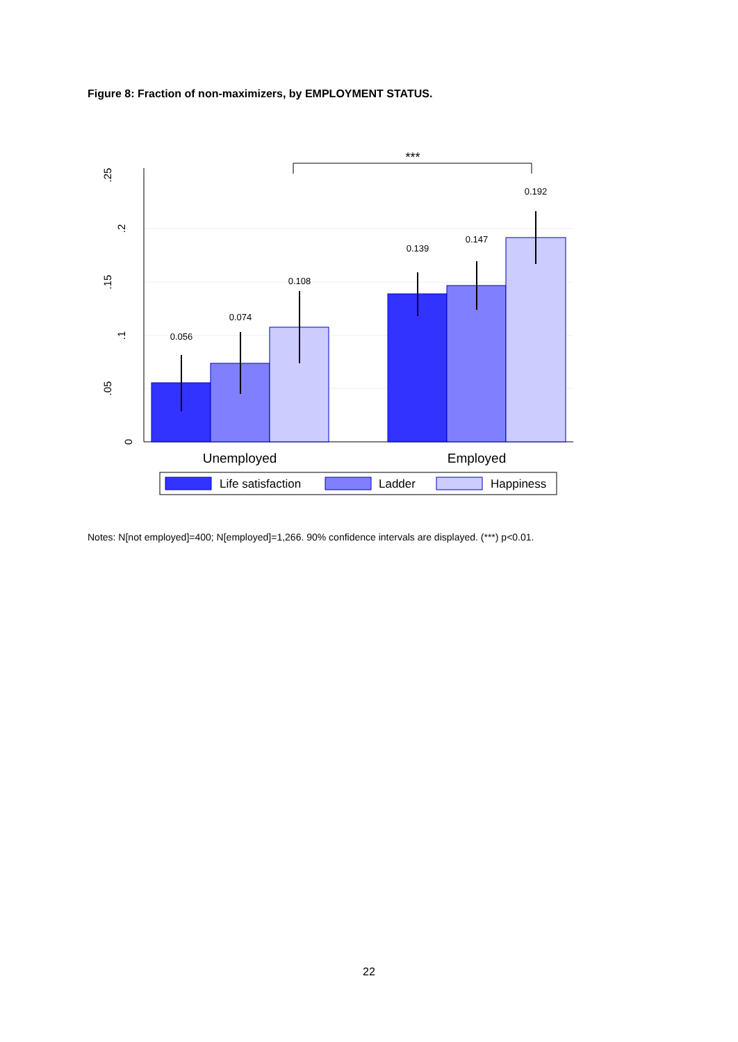Figure 8: Fraction of non-maximizers, by EMPLOYMENT STATUS.
0
.05
.1
.15
.2
.25
0.056
0.074
0.108
0.139
0.147
0.192
***
Unemployed
Employed
Life satisfaction
Ladder
Happiness
Notes: N[not employed]=400; N[employed]=1,266. 90% confidence intervals are displayed. (***) p<0.01.
22